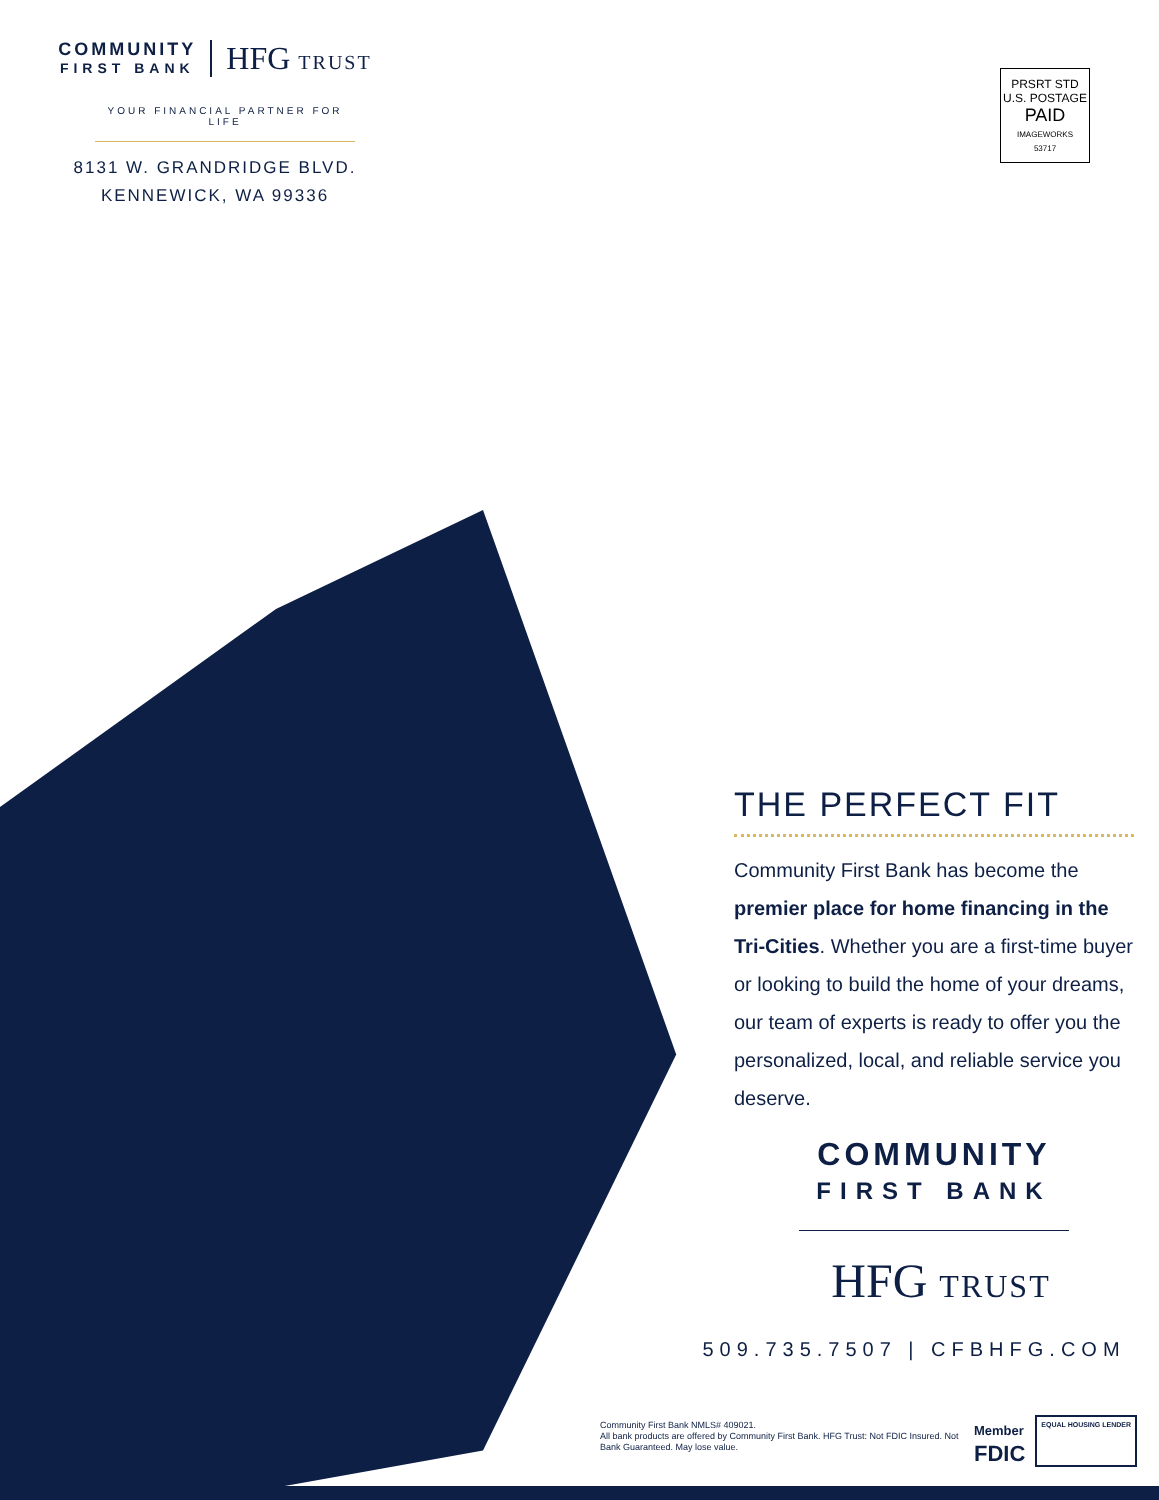COMMUNITY
FIRST BANK
HFG TRUST
YOUR FINANCIAL PARTNER FOR LIFE
8131 W. GRANDRIDGE BLVD.
KENNEWICK, WA 99336
PRSRT STD
U.S. POSTAGE
PAID
IMAGEWORKS
53717
THE PERFECT FIT
Community First Bank has become the premier place for home financing in the Tri-Cities. Whether you are a first-time buyer or looking to build the home of your dreams, our team of experts is ready to offer you the personalized, local, and reliable service you deserve.
COMMUNITY
FIRST BANK
HFG TRUST
509.735.7507 | CFBHFG.COM
Community First Bank NMLS# 409021.
All bank products are offered by Community First Bank. HFG Trust: Not FDIC Insured. Not Bank Guaranteed. May lose value.
Member
FDIC
EQUAL HOUSING LENDER